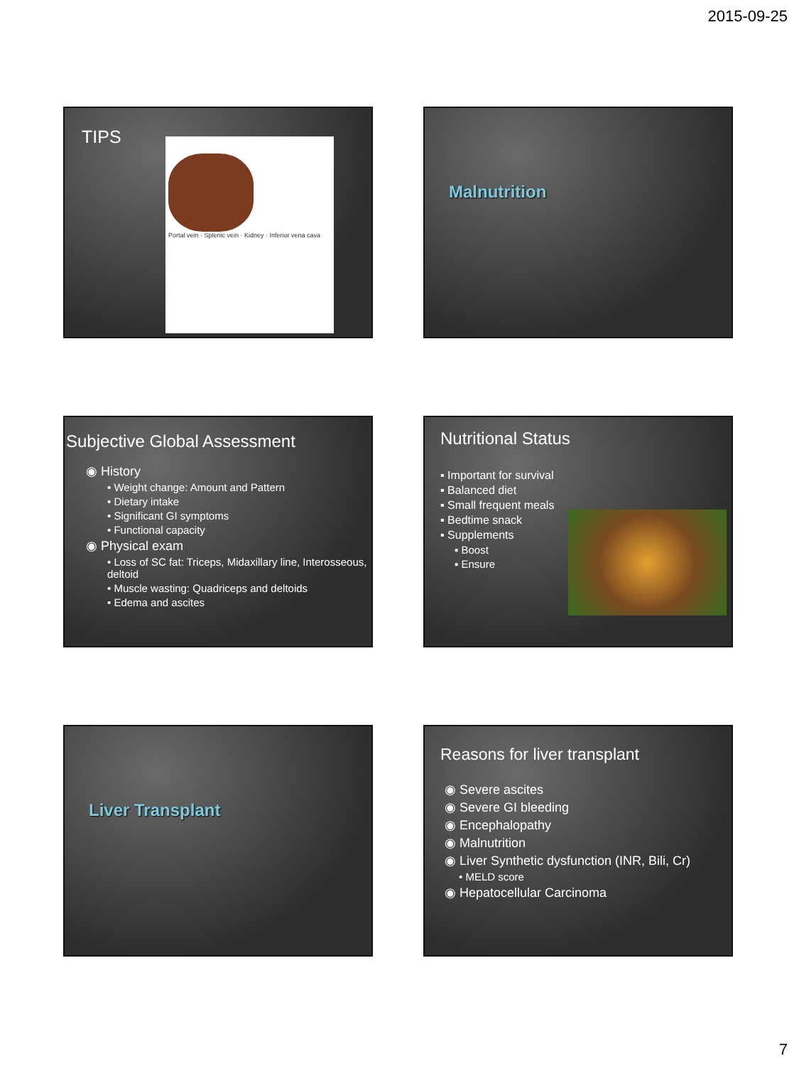2015-09-25
TIPS
Portal vein · Splenic vein · Kidney · Inferior vena cava
Malnutrition
Subjective Global Assessment
◉ History
• Weight change: Amount and Pattern
• Dietary intake
• Significant GI symptoms
• Functional capacity
◉ Physical exam
• Loss of SC fat: Triceps, Midaxillary line, Interosseous, deltoid
• Muscle wasting: Quadriceps and deltoids
• Edema and ascites
Nutritional Status
▪ Important for survival
▪ Balanced diet
▪ Small frequent meals
▪ Bedtime snack
▪ Supplements
▪ Boost
▪ Ensure
Liver Transplant
Reasons for liver transplant
◉ Severe ascites
◉ Severe GI bleeding
◉ Encephalopathy
◉ Malnutrition
◉ Liver Synthetic dysfunction (INR, Bili, Cr)
• MELD score
◉ Hepatocellular Carcinoma
7